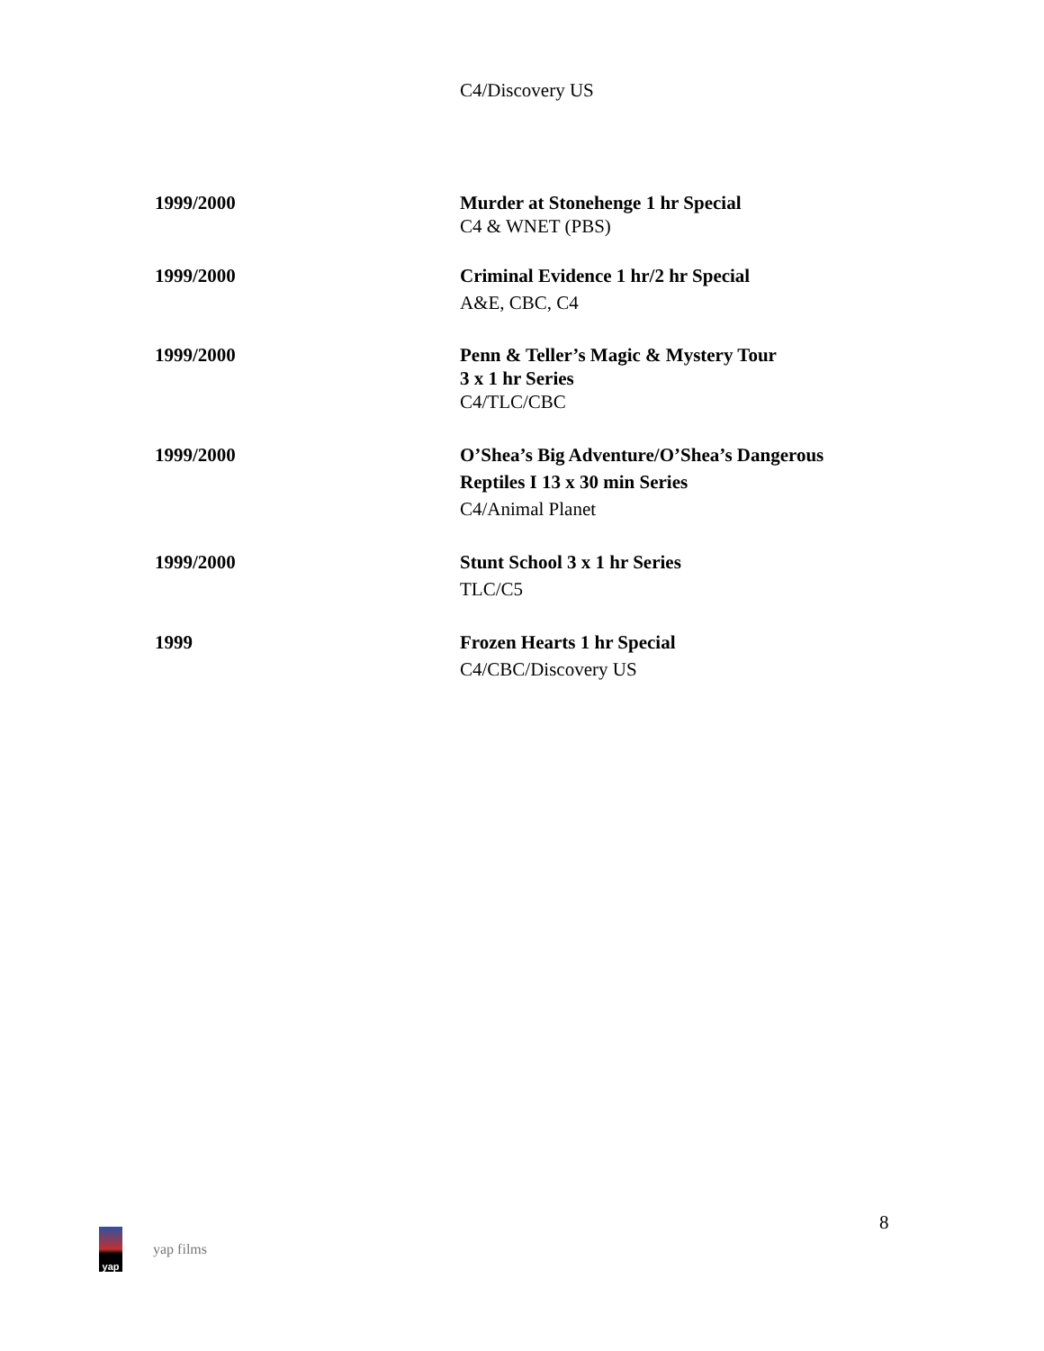C4/Discovery US
1999/2000 Murder at Stonehenge 1 hr Special
C4 & WNET (PBS)
1999/2000 Criminal Evidence 1 hr/2 hr Special
A&E, CBC, C4
1999/2000 Penn & Teller’s Magic & Mystery Tour
3 x 1 hr Series
C4/TLC/CBC
1999/2000 O’Shea’s Big Adventure/O’Shea’s Dangerous
Reptiles I 13 x 30 min Series
C4/Animal Planet
1999/2000 Stunt School 3 x 1 hr Series
TLC/C5
1999 Frozen Hearts 1 hr Special
C4/CBC/Discovery US
8
yap
yap films